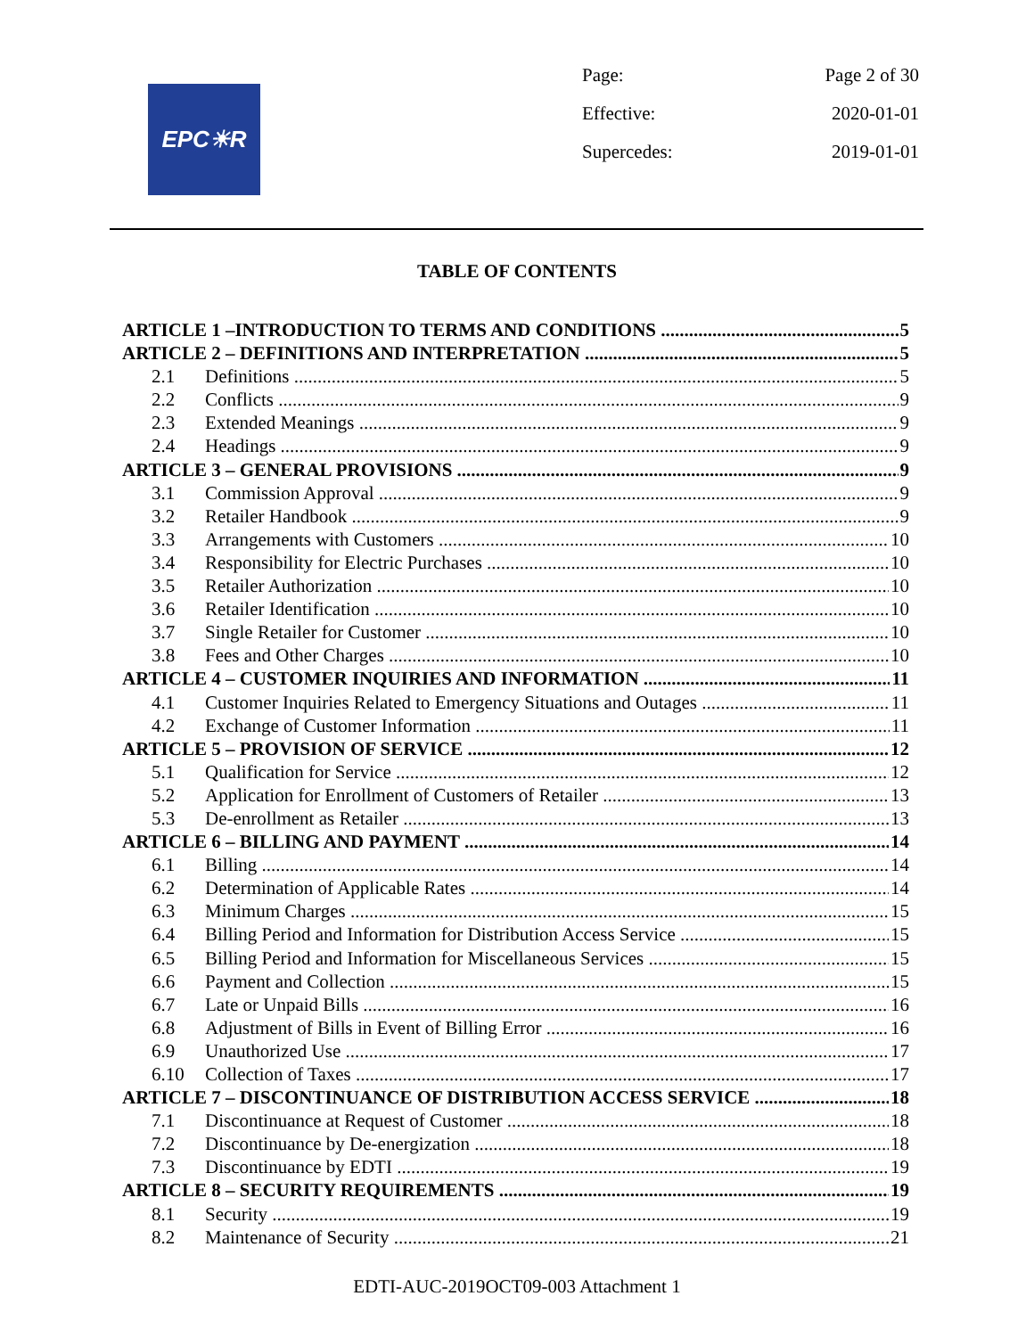EPC☀R
Page: Page 2 of 30
Effective: 2020-01-01
Supercedes: 2019-01-01
TABLE OF CONTENTS
ARTICLE 1 –INTRODUCTION TO TERMS AND CONDITIONS 5
ARTICLE 2 – DEFINITIONS AND INTERPRETATION 5
2.1 Definitions 5
2.2 Conflicts 9
2.3 Extended Meanings 9
2.4 Headings 9
ARTICLE 3 – GENERAL PROVISIONS 9
3.1 Commission Approval 9
3.2 Retailer Handbook 9
3.3 Arrangements with Customers 10
3.4 Responsibility for Electric Purchases 10
3.5 Retailer Authorization 10
3.6 Retailer Identification 10
3.7 Single Retailer for Customer 10
3.8 Fees and Other Charges 10
ARTICLE 4 – CUSTOMER INQUIRIES AND INFORMATION 11
4.1 Customer Inquiries Related to Emergency Situations and Outages 11
4.2 Exchange of Customer Information 11
ARTICLE 5 – PROVISION OF SERVICE 12
5.1 Qualification for Service 12
5.2 Application for Enrollment of Customers of Retailer 13
5.3 De-enrollment as Retailer 13
ARTICLE 6 – BILLING AND PAYMENT 14
6.1 Billing 14
6.2 Determination of Applicable Rates 14
6.3 Minimum Charges 15
6.4 Billing Period and Information for Distribution Access Service 15
6.5 Billing Period and Information for Miscellaneous Services 15
6.6 Payment and Collection 15
6.7 Late or Unpaid Bills 16
6.8 Adjustment of Bills in Event of Billing Error 16
6.9 Unauthorized Use 17
6.10 Collection of Taxes 17
ARTICLE 7 – DISCONTINUANCE OF DISTRIBUTION ACCESS SERVICE 18
7.1 Discontinuance at Request of Customer 18
7.2 Discontinuance by De-energization 18
7.3 Discontinuance by EDTI 19
ARTICLE 8 – SECURITY REQUIREMENTS 19
8.1 Security 19
8.2 Maintenance of Security 21
EDTI-AUC-2019OCT09-003 Attachment 1